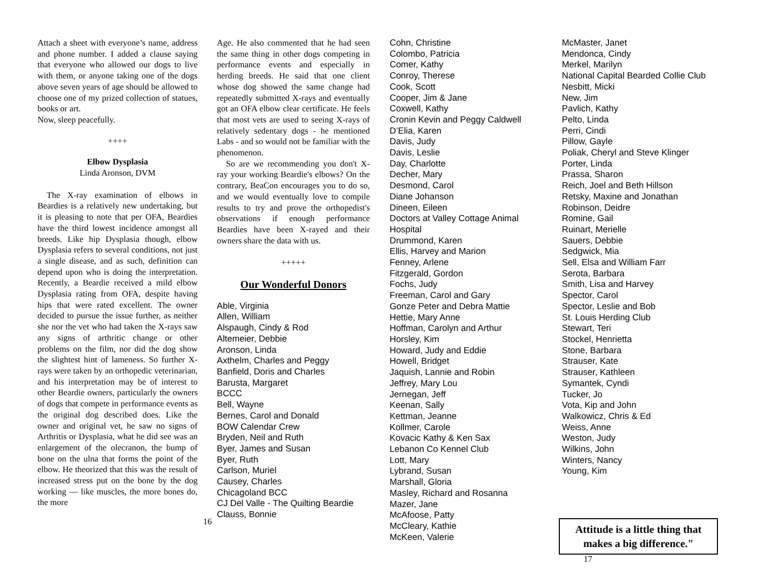Attach a sheet with everyone’s name, address and phone number. I added a clause saying that everyone who allowed our dogs to live with them, or anyone taking one of the dogs above seven years of age should be allowed to choose one of my prized collection of statues, books or art.
Now, sleep peacefully.
++++
Elbow Dysplasia
Linda Aronson, DVM
The X-ray examination of elbows in Beardies is a relatively new undertaking, but it is pleasing to note that per OFA, Beardies have the third lowest incidence amongst all breeds. Like hip Dysplasia though, elbow Dysplasia refers to several conditions, not just a single disease, and as such, definition can depend upon who is doing the interpretation. Recently, a Beardie received a mild elbow Dysplasia rating from OFA, despite having hips that were rated excellent. The owner decided to pursue the issue further, as neither she nor the vet who had taken the X-rays saw any signs of arthritic change or other problems on the film, nor did the dog show the slightest hint of lameness. So further X-rays were taken by an orthopedic veterinarian, and his interpretation may be of interest to other Beardie owners, particularly the owners of dogs that compete in performance events as the original dog described does. Like the owner and original vet, he saw no signs of Arthritis or Dysplasia, what he did see was an enlargement of the olecranon, the bump of bone on the ulna that forms the point of the elbow. He theorized that this was the result of increased stress put on the bone by the dog working — like muscles, the more bones do, the more
16
Age. He also commented that he had seen the same thing in other dogs competing in performance events and especially in herding breeds. He said that one client whose dog showed the same change had repeatedly submitted X-rays and eventually got an OFA elbow clear certificate. He feels that most vets are used to seeing X-rays of relatively sedentary dogs - he mentioned Labs - and so would not be familiar with the phenomenon.
So are we recommending you don't X-ray your working Beardie's elbows? On the contrary, BeaCon encourages you to do so, and we would eventually love to compile results to try and prove the orthopedist's observations if enough performance Beardies have been X-rayed and their owners share the data with us.
+++++
Our Wonderful Donors
Able, Virginia
Allen, William
Alspaugh, Cindy & Rod
Altemeier, Debbie
Aronson, Linda
Axthelm, Charles and Peggy
Banfield, Doris and Charles
Barusta, Margaret
BCCC
Bell, Wayne
Bernes, Carol and Donald
BOW Calendar Crew
Bryden, Neil and Ruth
Byer, James and Susan
Byer, Ruth
Carlson, Muriel
Causey, Charles
Chicagoland BCC
CJ Del Valle - The Quilting Beardie
Clauss, Bonnie
Cohn, Christine
Colombo, Patricia
Comer, Kathy
Conroy, Therese
Cook, Scott
Cooper, Jim & Jane
Coxwell, Kathy
Cronin Kevin and Peggy Caldwell
D’Elia, Karen
Davis, Judy
Davis, Leslie
Day, Charlotte
Decher, Mary
Desmond, Carol
Diane Johanson
Dineen, Eileen
Doctors at Valley Cottage Animal
Hospital
Drummond, Karen
Ellis, Harvey and Marion
Fenney, Arlene
Fitzgerald, Gordon
Fochs, Judy
Freeman, Carol and Gary
Gonze Peter and Debra Mattie
Hettie, Mary Anne
Hoffman, Carolyn and Arthur
Horsley, Kim
Howard, Judy and Eddie
Howell, Bridget
Jaquish, Lannie and Robin
Jeffrey, Mary Lou
Jernegan, Jeff
Keenan, Sally
Kettman, Jeanne
Kollmer, Carole
Kovacic Kathy & Ken Sax
Lebanon Co Kennel Club
Lott, Mary
Lybrand, Susan
Marshall, Gloria
Masley, Richard and Rosanna
Mazer, Jane
McAfoose, Patty
McCleary, Kathie
McKeen, Valerie
17
McMaster, Janet
Mendonca, Cindy
Merkel, Marilyn
National Capital Bearded Collie Club
Nesbitt, Micki
New, Jim
Pavlich, Kathy
Pelto, Linda
Perri, Cindi
Pillow, Gayle
Poliak, Cheryl and Steve Klinger
Porter, Linda
Prassa, Sharon
Reich, Joel and Beth Hillson
Retsky, Maxine and Jonathan
Robinson, Deidre
Romine, Gail
Ruinart, Merielle
Sauers, Debbie
Sedgwick, Mia
Sell, Elsa and William Farr
Serota, Barbara
Smith, Lisa and Harvey
Spector, Carol
Spector, Leslie and Bob
St. Louis Herding Club
Stewart, Teri
Stockel, Henrietta
Stone, Barbara
Strauser, Kate
Strauser, Kathleen
Symantek, Cyndi
Tucker, Jo
Vota, Kip and John
Walkowicz, Chris & Ed
Weiss, Anne
Weston, Judy
Wilkins, John
Winters, Nancy
Young, Kim
Attitude is a little thing that makes a big difference."